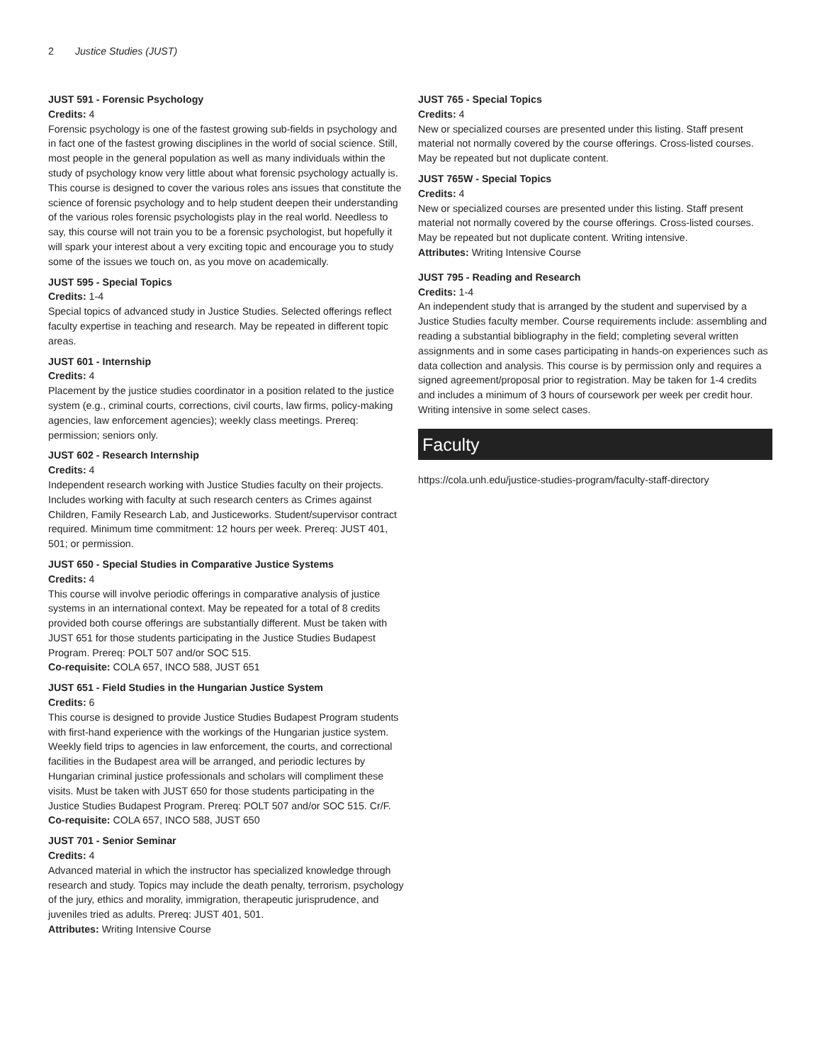2 Justice Studies (JUST)
JUST 591 - Forensic Psychology
Credits: 4
Forensic psychology is one of the fastest growing sub-fields in psychology and in fact one of the fastest growing disciplines in the world of social science. Still, most people in the general population as well as many individuals within the study of psychology know very little about what forensic psychology actually is. This course is designed to cover the various roles ans issues that constitute the science of forensic psychology and to help student deepen their understanding of the various roles forensic psychologists play in the real world. Needless to say, this course will not train you to be a forensic psychologist, but hopefully it will spark your interest about a very exciting topic and encourage you to study some of the issues we touch on, as you move on academically.
JUST 595 - Special Topics
Credits: 1-4
Special topics of advanced study in Justice Studies. Selected offerings reflect faculty expertise in teaching and research. May be repeated in different topic areas.
JUST 601 - Internship
Credits: 4
Placement by the justice studies coordinator in a position related to the justice system (e.g., criminal courts, corrections, civil courts, law firms, policy-making agencies, law enforcement agencies); weekly class meetings. Prereq: permission; seniors only.
JUST 602 - Research Internship
Credits: 4
Independent research working with Justice Studies faculty on their projects. Includes working with faculty at such research centers as Crimes against Children, Family Research Lab, and Justiceworks. Student/supervisor contract required. Minimum time commitment: 12 hours per week. Prereq: JUST 401, 501; or permission.
JUST 650 - Special Studies in Comparative Justice Systems
Credits: 4
This course will involve periodic offerings in comparative analysis of justice systems in an international context. May be repeated for a total of 8 credits provided both course offerings are substantially different. Must be taken with JUST 651 for those students participating in the Justice Studies Budapest Program. Prereq: POLT 507 and/or SOC 515.
Co-requisite: COLA 657, INCO 588, JUST 651
JUST 651 - Field Studies in the Hungarian Justice System
Credits: 6
This course is designed to provide Justice Studies Budapest Program students with first-hand experience with the workings of the Hungarian justice system. Weekly field trips to agencies in law enforcement, the courts, and correctional facilities in the Budapest area will be arranged, and periodic lectures by Hungarian criminal justice professionals and scholars will compliment these visits. Must be taken with JUST 650 for those students participating in the Justice Studies Budapest Program. Prereq: POLT 507 and/or SOC 515. Cr/F.
Co-requisite: COLA 657, INCO 588, JUST 650
JUST 701 - Senior Seminar
Credits: 4
Advanced material in which the instructor has specialized knowledge through research and study. Topics may include the death penalty, terrorism, psychology of the jury, ethics and morality, immigration, therapeutic jurisprudence, and juveniles tried as adults. Prereq: JUST 401, 501.
Attributes: Writing Intensive Course
JUST 765 - Special Topics
Credits: 4
New or specialized courses are presented under this listing. Staff present material not normally covered by the course offerings. Cross-listed courses. May be repeated but not duplicate content.
JUST 765W - Special Topics
Credits: 4
New or specialized courses are presented under this listing. Staff present material not normally covered by the course offerings. Cross-listed courses. May be repeated but not duplicate content. Writing intensive.
Attributes: Writing Intensive Course
JUST 795 - Reading and Research
Credits: 1-4
An independent study that is arranged by the student and supervised by a Justice Studies faculty member. Course requirements include: assembling and reading a substantial bibliography in the field; completing several written assignments and in some cases participating in hands-on experiences such as data collection and analysis. This course is by permission only and requires a signed agreement/proposal prior to registration. May be taken for 1-4 credits and includes a minimum of 3 hours of coursework per week per credit hour. Writing intensive in some select cases.
Faculty
https://cola.unh.edu/justice-studies-program/faculty-staff-directory